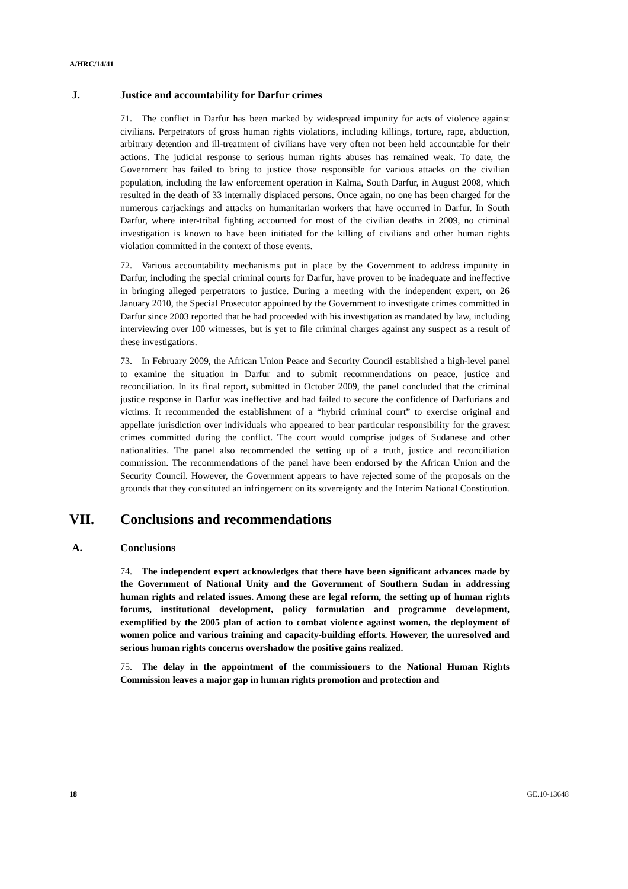A/HRC/14/41
J. Justice and accountability for Darfur crimes
71. The conflict in Darfur has been marked by widespread impunity for acts of violence against civilians. Perpetrators of gross human rights violations, including killings, torture, rape, abduction, arbitrary detention and ill-treatment of civilians have very often not been held accountable for their actions. The judicial response to serious human rights abuses has remained weak. To date, the Government has failed to bring to justice those responsible for various attacks on the civilian population, including the law enforcement operation in Kalma, South Darfur, in August 2008, which resulted in the death of 33 internally displaced persons. Once again, no one has been charged for the numerous carjackings and attacks on humanitarian workers that have occurred in Darfur. In South Darfur, where inter-tribal fighting accounted for most of the civilian deaths in 2009, no criminal investigation is known to have been initiated for the killing of civilians and other human rights violation committed in the context of those events.
72. Various accountability mechanisms put in place by the Government to address impunity in Darfur, including the special criminal courts for Darfur, have proven to be inadequate and ineffective in bringing alleged perpetrators to justice. During a meeting with the independent expert, on 26 January 2010, the Special Prosecutor appointed by the Government to investigate crimes committed in Darfur since 2003 reported that he had proceeded with his investigation as mandated by law, including interviewing over 100 witnesses, but is yet to file criminal charges against any suspect as a result of these investigations.
73. In February 2009, the African Union Peace and Security Council established a high-level panel to examine the situation in Darfur and to submit recommendations on peace, justice and reconciliation. In its final report, submitted in October 2009, the panel concluded that the criminal justice response in Darfur was ineffective and had failed to secure the confidence of Darfurians and victims. It recommended the establishment of a “hybrid criminal court” to exercise original and appellate jurisdiction over individuals who appeared to bear particular responsibility for the gravest crimes committed during the conflict. The court would comprise judges of Sudanese and other nationalities. The panel also recommended the setting up of a truth, justice and reconciliation commission. The recommendations of the panel have been endorsed by the African Union and the Security Council. However, the Government appears to have rejected some of the proposals on the grounds that they constituted an infringement on its sovereignty and the Interim National Constitution.
VII. Conclusions and recommendations
A. Conclusions
74. The independent expert acknowledges that there have been significant advances made by the Government of National Unity and the Government of Southern Sudan in addressing human rights and related issues. Among these are legal reform, the setting up of human rights forums, institutional development, policy formulation and programme development, exemplified by the 2005 plan of action to combat violence against women, the deployment of women police and various training and capacity-building efforts. However, the unresolved and serious human rights concerns overshadow the positive gains realized.
75. The delay in the appointment of the commissioners to the National Human Rights Commission leaves a major gap in human rights promotion and protection and
18 GE.10-13648